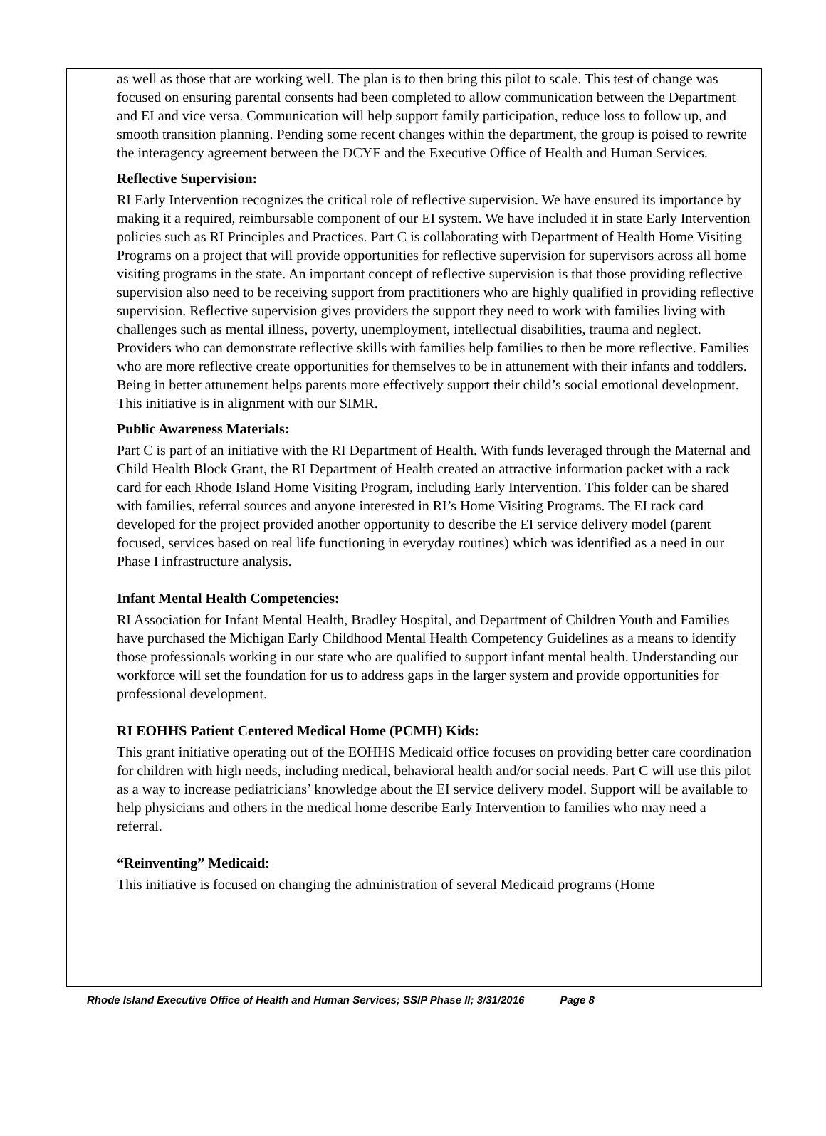as well as those that are working well. The plan is to then bring this pilot to scale. This test of change was focused on ensuring parental consents had been completed to allow communication between the Department and EI and vice versa. Communication will help support family participation, reduce loss to follow up, and smooth transition planning. Pending some recent changes within the department, the group is poised to rewrite the interagency agreement between the DCYF and the Executive Office of Health and Human Services.
Reflective Supervision:
RI Early Intervention recognizes the critical role of reflective supervision. We have ensured its importance by making it a required, reimbursable component of our EI system. We have included it in state Early Intervention policies such as RI Principles and Practices. Part C is collaborating with Department of Health Home Visiting Programs on a project that will provide opportunities for reflective supervision for supervisors across all home visiting programs in the state. An important concept of reflective supervision is that those providing reflective supervision also need to be receiving support from practitioners who are highly qualified in providing reflective supervision. Reflective supervision gives providers the support they need to work with families living with challenges such as mental illness, poverty, unemployment, intellectual disabilities, trauma and neglect. Providers who can demonstrate reflective skills with families help families to then be more reflective. Families who are more reflective create opportunities for themselves to be in attunement with their infants and toddlers. Being in better attunement helps parents more effectively support their child’s social emotional development. This initiative is in alignment with our SIMR.
Public Awareness Materials:
Part C is part of an initiative with the RI Department of Health. With funds leveraged through the Maternal and Child Health Block Grant, the RI Department of Health created an attractive information packet with a rack card for each Rhode Island Home Visiting Program, including Early Intervention. This folder can be shared with families, referral sources and anyone interested in RI’s Home Visiting Programs. The EI rack card developed for the project provided another opportunity to describe the EI service delivery model (parent focused, services based on real life functioning in everyday routines) which was identified as a need in our Phase I infrastructure analysis.
Infant Mental Health Competencies:
RI Association for Infant Mental Health, Bradley Hospital, and Department of Children Youth and Families have purchased the Michigan Early Childhood Mental Health Competency Guidelines as a means to identify those professionals working in our state who are qualified to support infant mental health. Understanding our workforce will set the foundation for us to address gaps in the larger system and provide opportunities for professional development.
RI EOHHS Patient Centered Medical Home (PCMH) Kids:
This grant initiative operating out of the EOHHS Medicaid office focuses on providing better care coordination for children with high needs, including medical, behavioral health and/or social needs. Part C will use this pilot as a way to increase pediatricians’ knowledge about the EI service delivery model. Support will be available to help physicians and others in the medical home describe Early Intervention to families who may need a referral.
“Reinventing” Medicaid:
This initiative is focused on changing the administration of several Medicaid programs (Home
Rhode Island Executive Office of Health and Human Services; SSIP Phase II; 3/31/2016 Page 8